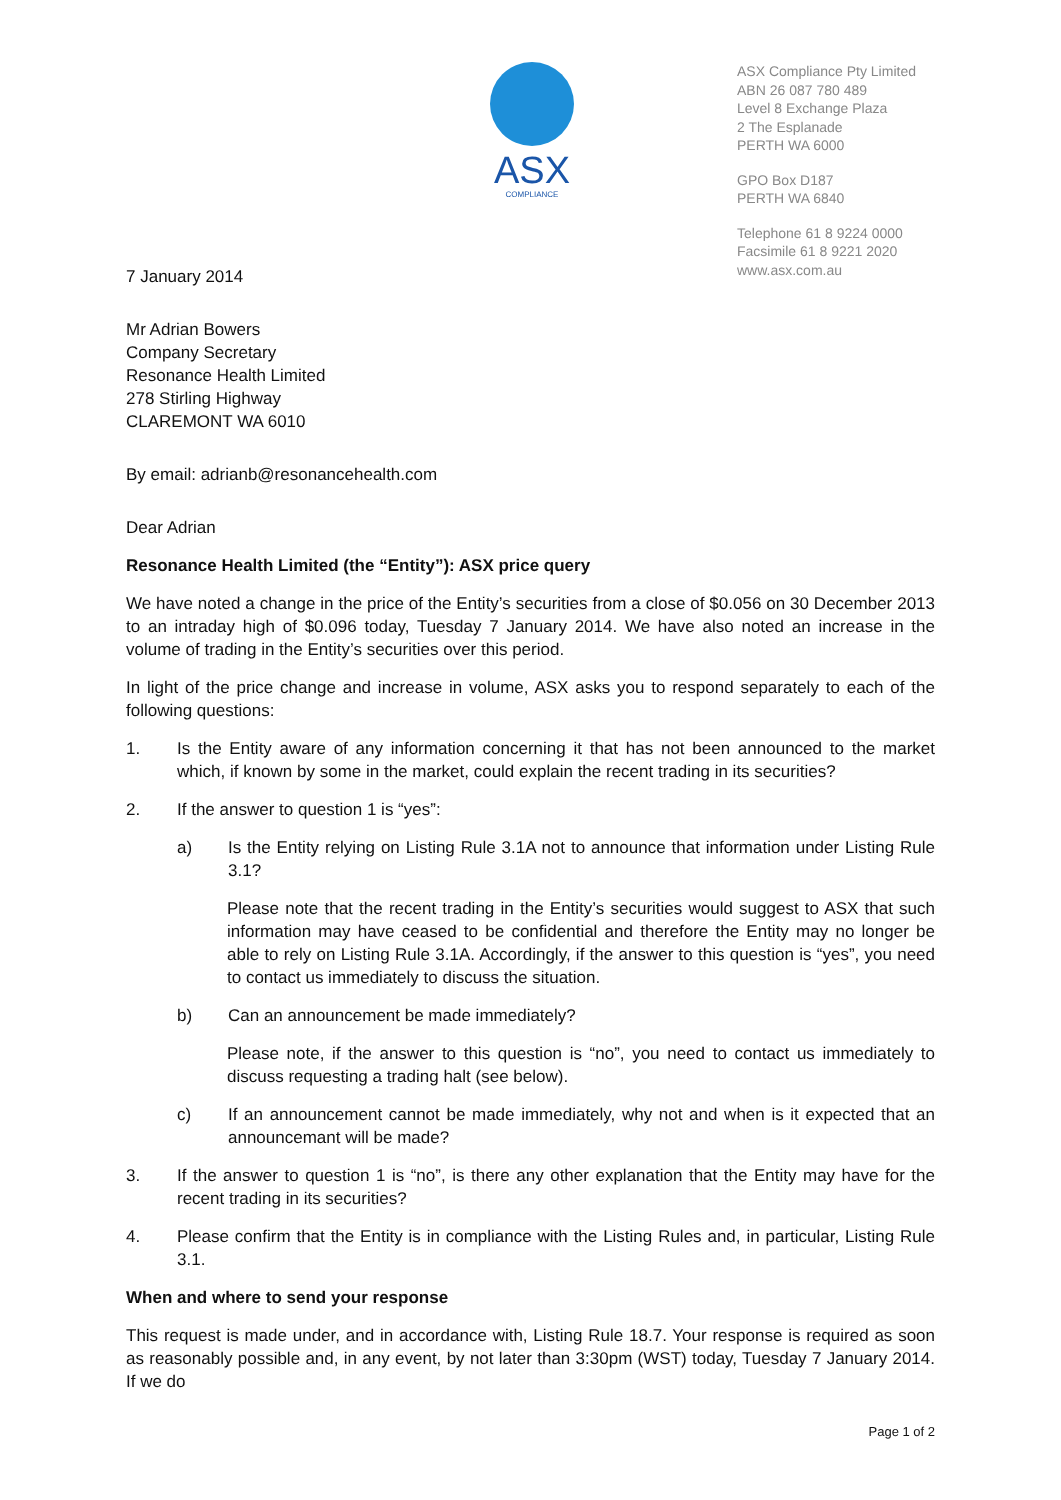ASX
COMPLIANCE
ASX Compliance Pty Limited
ABN 26 087 780 489
Level 8 Exchange Plaza
2 The Esplanade
PERTH WA 6000
GPO Box D187
PERTH WA 6840
Telephone 61 8 9224 0000
Facsimile 61 8 9221 2020
www.asx.com.au
7 January 2014
Mr Adrian Bowers
Company Secretary
Resonance Health Limited
278 Stirling Highway
CLAREMONT WA 6010
By email: adrianb@resonancehealth.com
Dear Adrian
Resonance Health Limited (the “Entity”): ASX price query
We have noted a change in the price of the Entity’s securities from a close of $0.056 on 30 December 2013 to an intraday high of $0.096 today, Tuesday 7 January 2014. We have also noted an increase in the volume of trading in the Entity’s securities over this period.
In light of the price change and increase in volume, ASX asks you to respond separately to each of the following questions:
1. Is the Entity aware of any information concerning it that has not been announced to the market which, if known by some in the market, could explain the recent trading in its securities?
2. If the answer to question 1 is “yes”:
a) Is the Entity relying on Listing Rule 3.1A not to announce that information under Listing Rule 3.1?
Please note that the recent trading in the Entity’s securities would suggest to ASX that such information may have ceased to be confidential and therefore the Entity may no longer be able to rely on Listing Rule 3.1A. Accordingly, if the answer to this question is “yes”, you need to contact us immediately to discuss the situation.
b) Can an announcement be made immediately?
Please note, if the answer to this question is “no”, you need to contact us immediately to discuss requesting a trading halt (see below).
c) If an announcement cannot be made immediately, why not and when is it expected that an announcemant will be made?
3. If the answer to question 1 is “no”, is there any other explanation that the Entity may have for the recent trading in its securities?
4. Please confirm that the Entity is in compliance with the Listing Rules and, in particular, Listing Rule 3.1.
When and where to send your response
This request is made under, and in accordance with, Listing Rule 18.7. Your response is required as soon as reasonably possible and, in any event, by not later than 3:30pm (WST) today, Tuesday 7 January 2014. If we do
Page 1 of 2